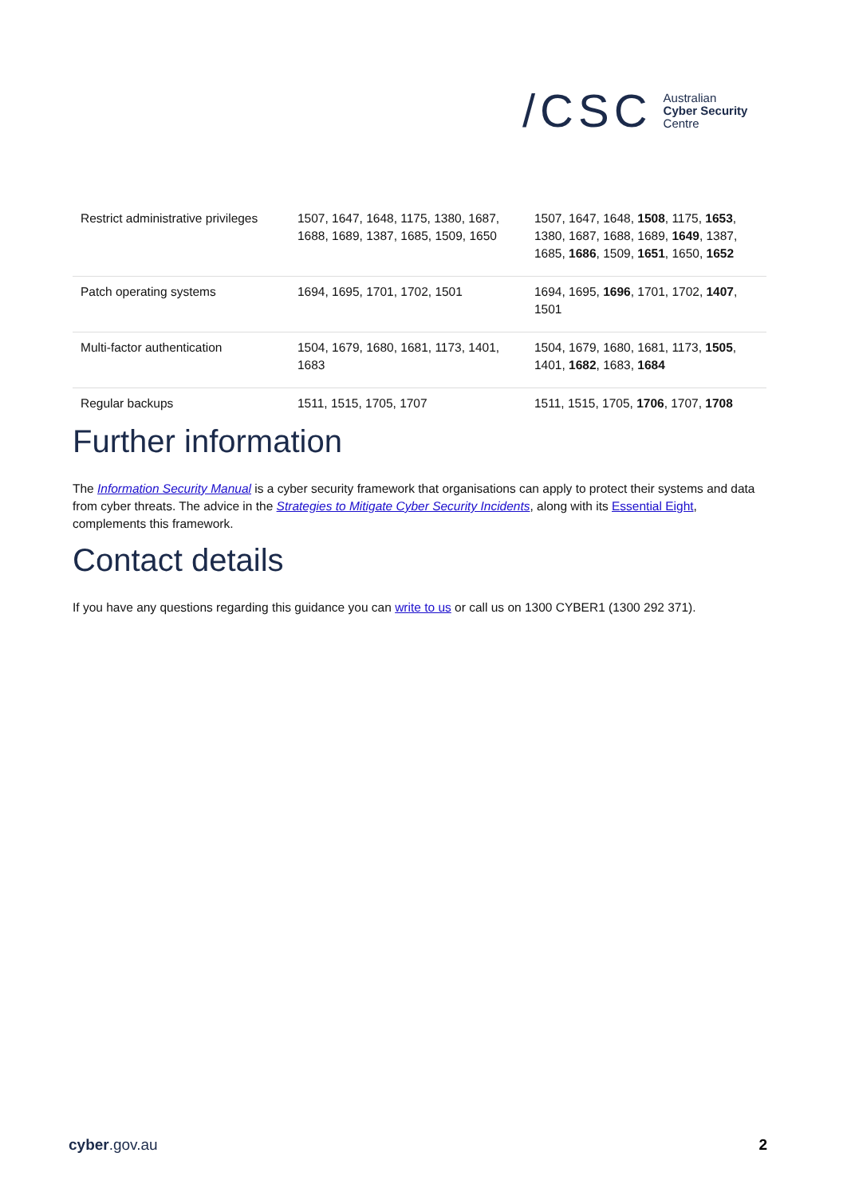/CSC Australian
Cyber Security
Centre
| Restrict administrative privileges | 1507, 1647, 1648, 1175, 1380, 1687, 1688, 1689, 1387, 1685, 1509, 1650 | 1507, 1647, 1648, 1508 , 1175, 1653 , 1380, 1687, 1688, 1689, 1649 , 1387, 1685, 1686 , 1509, 1651 , 1650, 1652 |
| Patch operating systems | 1694, 1695, 1701, 1702, 1501 | 1694, 1695, 1696 , 1701, 1702, 1407 , 1501 |
| Multi-factor authentication | 1504, 1679, 1680, 1681, 1173, 1401, 1683 | 1504, 1679, 1680, 1681, 1173, 1505 , 1401, 1682 , 1683, 1684 |
| Regular backups | 1511, 1515, 1705, 1707 | 1511, 1515, 1705, 1706 , 1707, 1708 |
Further information
The Information Security Manual is a cyber security framework that organisations can apply to protect their systems and data from cyber threats. The advice in the Strategies to Mitigate Cyber Security Incidents, along with its Essential Eight, complements this framework.
Contact details
If you have any questions regarding this guidance you can write to us or call us on 1300 CYBER1 (1300 292 371).
cyber.gov.au 2